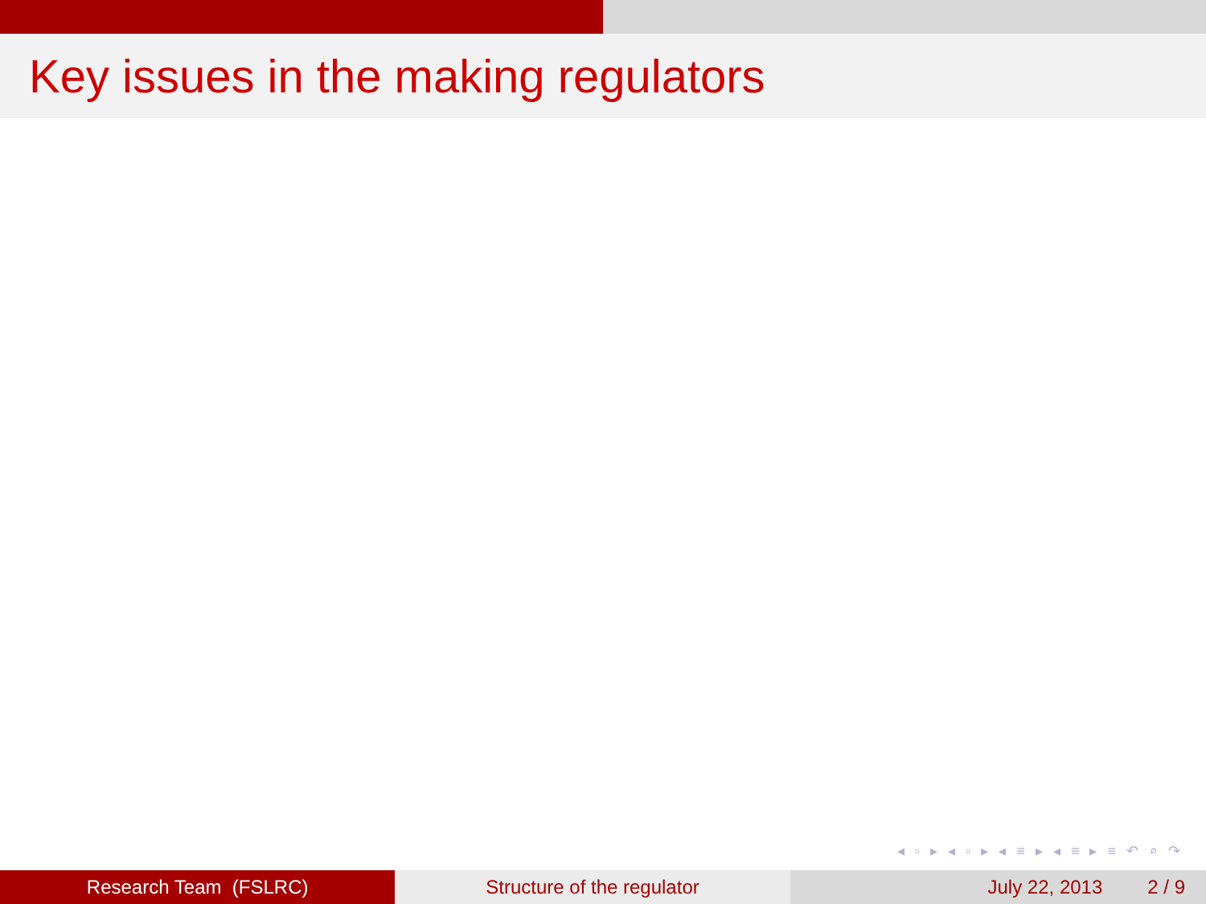Key issues in the making regulators
◂ ▫ ▸ ◂ ▫ ▸ ◂ ≡ ▸ ◂ ≡ ▸ ≡ ↶ ⌕ ↷
Research Team (FSLRC) Structure of the regulator July 22, 2013 2 / 9